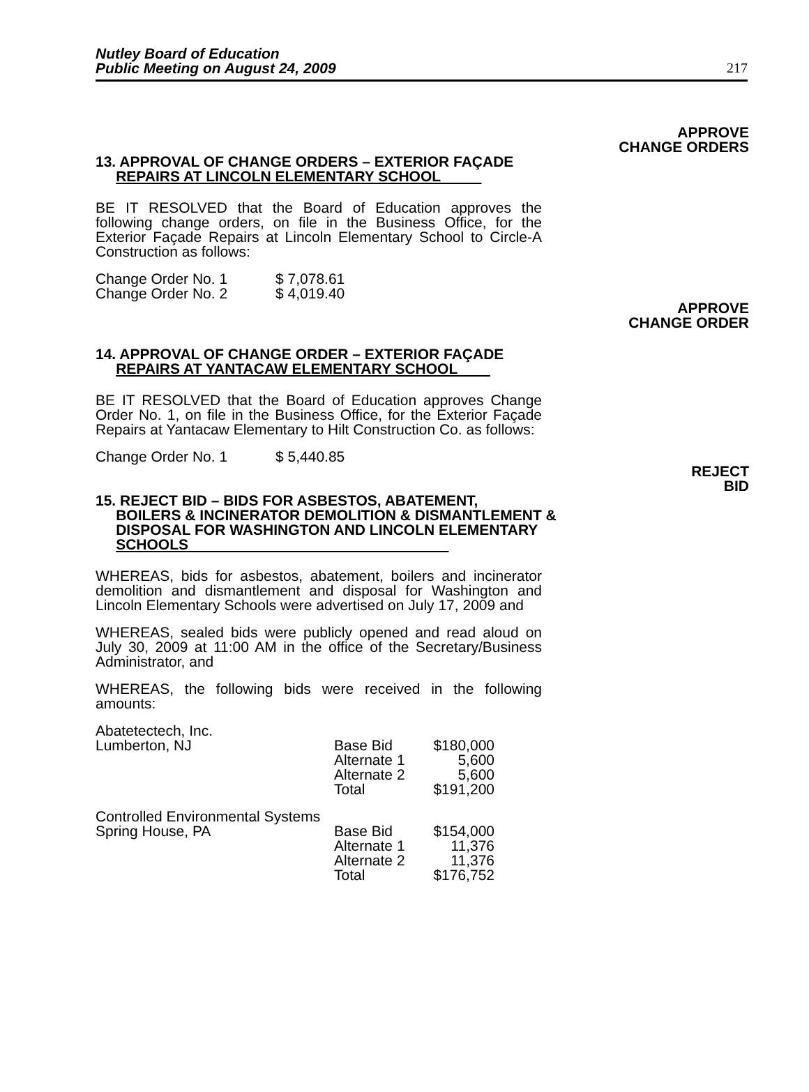Nutley Board of Education
Public Meeting on August 24, 2009
217
APPROVE
CHANGE ORDERS
13. APPROVAL OF CHANGE ORDERS – EXTERIOR FAÇADE
REPAIRS AT LINCOLN ELEMENTARY SCHOOL
BE IT RESOLVED that the Board of Education approves the following change orders, on file in the Business Office, for the Exterior Façade Repairs at Lincoln Elementary School to Circle-A Construction as follows:
| Change Order No. 1 | $ 7,078.61 |
| Change Order No. 2 | $ 4,019.40 |
APPROVE
CHANGE ORDER
14. APPROVAL OF CHANGE ORDER – EXTERIOR FAÇADE
REPAIRS AT YANTACAW ELEMENTARY SCHOOL
BE IT RESOLVED that the Board of Education approves Change Order No. 1, on file in the Business Office, for the Exterior Façade Repairs at Yantacaw Elementary to Hilt Construction Co. as follows:
| Change Order No. 1 | $ 5,440.85 |
REJECT
BID
15. REJECT BID – BIDS FOR ASBESTOS, ABATEMENT,
BOILERS & INCINERATOR DEMOLITION & DISMANTLEMENT &
DISPOSAL FOR WASHINGTON AND LINCOLN ELEMENTARY
SCHOOLS
WHEREAS, bids for asbestos, abatement, boilers and incinerator demolition and dismantlement and disposal for Washington and Lincoln Elementary Schools were advertised on July 17, 2009 and
WHEREAS, sealed bids were publicly opened and read aloud on July 30, 2009 at 11:00 AM in the office of the Secretary/Business Administrator, and
WHEREAS, the following bids were received in the following amounts:
| Abatetectech, Inc. | | |
| Lumberton, NJ | Base Bid | $180,000 |
| | Alternate 1 | 5,600 |
| | Alternate 2 | 5,600 |
| | Total | $191,200 |
| Controlled Environmental Systems | | |
| Spring House, PA | Base Bid | $154,000 |
| | Alternate 1 | 11,376 |
| | Alternate 2 | 11,376 |
| | Total | $176,752 |